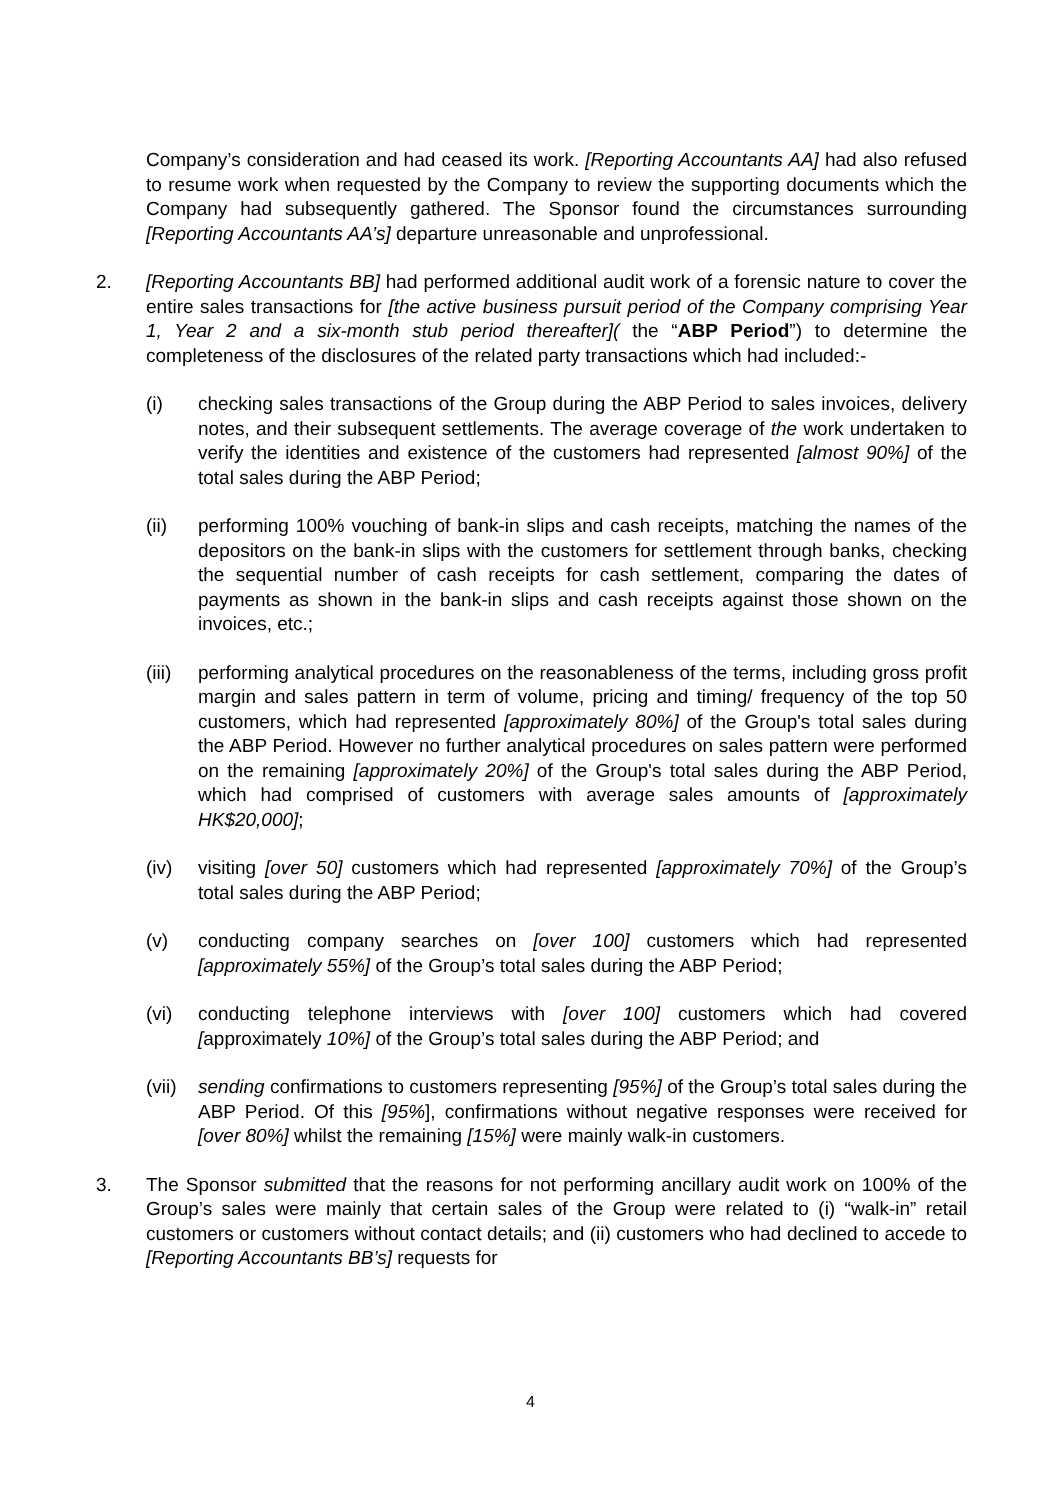Company’s consideration and had ceased its work. [Reporting Accountants AA] had also refused to resume work when requested by the Company to review the supporting documents which the Company had subsequently gathered. The Sponsor found the circumstances surrounding [Reporting Accountants AA’s] departure unreasonable and unprofessional.
2. [Reporting Accountants BB] had performed additional audit work of a forensic nature to cover the entire sales transactions for [the active business pursuit period of the Company comprising Year 1, Year 2 and a six-month stub period thereafter]( the “ABP Period”) to determine the completeness of the disclosures of the related party transactions which had included:-
(i) checking sales transactions of the Group during the ABP Period to sales invoices, delivery notes, and their subsequent settlements. The average coverage of the work undertaken to verify the identities and existence of the customers had represented [almost 90%] of the total sales during the ABP Period;
(ii) performing 100% vouching of bank-in slips and cash receipts, matching the names of the depositors on the bank-in slips with the customers for settlement through banks, checking the sequential number of cash receipts for cash settlement, comparing the dates of payments as shown in the bank-in slips and cash receipts against those shown on the invoices, etc.;
(iii)
performing analytical procedures on the reasonableness of the terms, including gross profit margin and sales pattern in term of volume, pricing and timing/ frequency of the top 50 customers, which had represented [approximately 80%] of the Group's total sales during the ABP Period. However no further analytical procedures on sales pattern were performed on the remaining [approximately 20%] of the Group's total sales during the ABP Period, which had comprised of customers with average sales amounts of [approximately HK$20,000];
(iv) visiting [over 50] customers which had represented [approximately 70%] of the Group’s total sales during the ABP Period;
(v) conducting company searches on [over 100] customers which had represented [approximately 55%] of the Group’s total sales during the ABP Period;
(vi) conducting telephone interviews with [over 100] customers which had covered [approximately 10%] of the Group’s total sales during the ABP Period; and
(vii)
sending confirmations to customers representing [95%] of the Group’s total sales during the ABP Period. Of this [95%], confirmations without negative responses were received for [over 80%] whilst the remaining [15%] were mainly walk-in customers.
3. The Sponsor submitted that the reasons for not performing ancillary audit work on 100% of the Group’s sales were mainly that certain sales of the Group were related to (i) “walk-in” retail customers or customers without contact details; and (ii) customers who had declined to accede to [Reporting Accountants BB’s] requests for
4